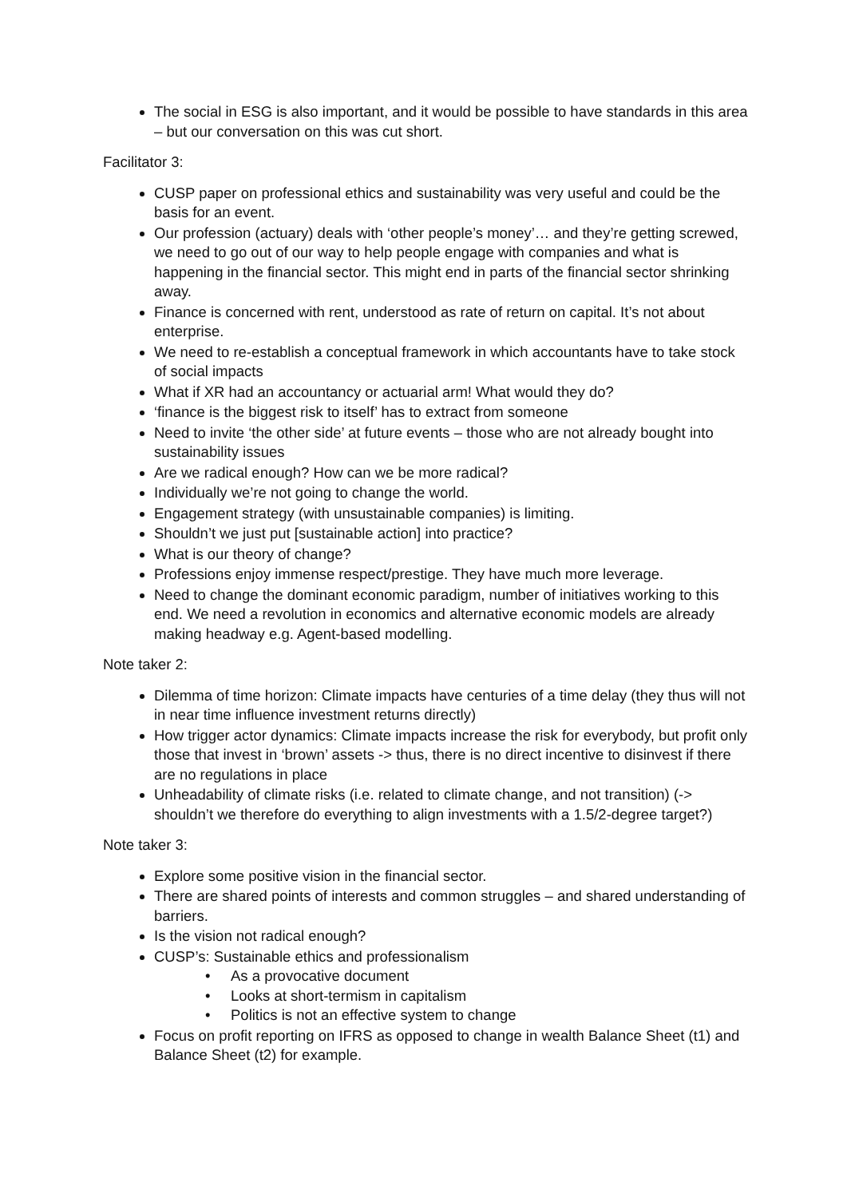The social in ESG is also important, and it would be possible to have standards in this area – but our conversation on this was cut short.
Facilitator 3:
CUSP paper on professional ethics and sustainability was very useful and could be the basis for an event.
Our profession (actuary) deals with ‘other people’s money’… and they’re getting screwed, we need to go out of our way to help people engage with companies and what is happening in the financial sector. This might end in parts of the financial sector shrinking away.
Finance is concerned with rent, understood as rate of return on capital. It’s not about enterprise.
We need to re-establish a conceptual framework in which accountants have to take stock of social impacts
What if XR had an accountancy or actuarial arm! What would they do?
‘finance is the biggest risk to itself’ has to extract from someone
Need to invite ‘the other side’ at future events – those who are not already bought into sustainability issues
Are we radical enough? How can we be more radical?
Individually we’re not going to change the world.
Engagement strategy (with unsustainable companies) is limiting.
Shouldn’t we just put [sustainable action] into practice?
What is our theory of change?
Professions enjoy immense respect/prestige. They have much more leverage.
Need to change the dominant economic paradigm, number of initiatives working to this end. We need a revolution in economics and alternative economic models are already making headway e.g. Agent-based modelling.
Note taker 2:
Dilemma of time horizon: Climate impacts have centuries of a time delay (they thus will not in near time influence investment returns directly)
How trigger actor dynamics: Climate impacts increase the risk for everybody, but profit only those that invest in ‘brown’ assets -> thus, there is no direct incentive to disinvest if there are no regulations in place
Unheadability of climate risks (i.e. related to climate change, and not transition) (-> shouldn’t we therefore do everything to align investments with a 1.5/2-degree target?)
Note taker 3:
Explore some positive vision in the financial sector.
There are shared points of interests and common struggles – and shared understanding of barriers.
Is the vision not radical enough?
CUSP’s: Sustainable ethics and professionalism
• As a provocative document
• Looks at short-termism in capitalism
• Politics is not an effective system to change
Focus on profit reporting on IFRS as opposed to change in wealth Balance Sheet (t1) and Balance Sheet (t2) for example.